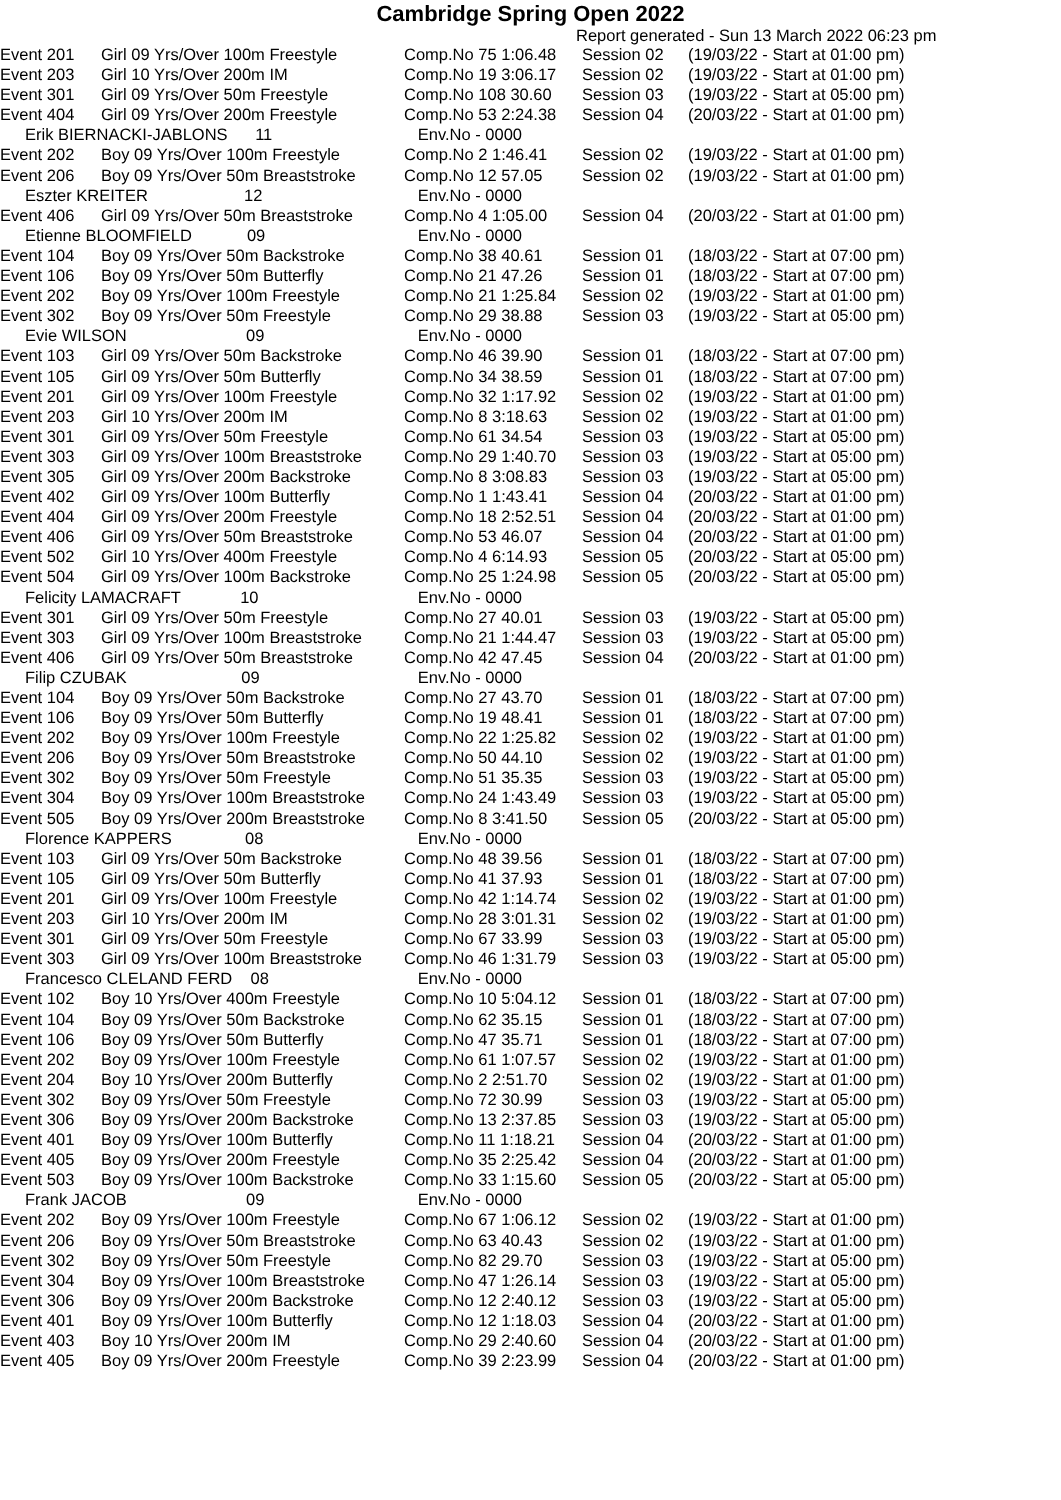Cambridge Spring Open 2022
Report generated - Sun 13 March 2022 06:23 pm
| Event 201 | Girl 09 Yrs/Over 100m Freestyle | Comp.No 75 1:06.48 | Session 02 | (19/03/22 - Start at 01:00 pm) |
| Event 203 | Girl 10 Yrs/Over 200m IM | Comp.No 19 3:06.17 | Session 02 | (19/03/22 - Start at 01:00 pm) |
| Event 301 | Girl 09 Yrs/Over 50m Freestyle | Comp.No 108 30.60 | Session 03 | (19/03/22 - Start at 05:00 pm) |
| Event 404 | Girl 09 Yrs/Over 200m Freestyle | Comp.No 53 2:24.38 | Session 04 | (20/03/22 - Start at 01:00 pm) |
| Erik BIERNACKI-JABLONS 11 | | Env.No - 0000 | | |
| Event 202 | Boy 09 Yrs/Over 100m Freestyle | Comp.No 2 1:46.41 | Session 02 | (19/03/22 - Start at 01:00 pm) |
| Event 206 | Boy 09 Yrs/Over 50m Breaststroke | Comp.No 12 57.05 | Session 02 | (19/03/22 - Start at 01:00 pm) |
| Eszter KREITER 12 | | Env.No - 0000 | | |
| Event 406 | Girl 09 Yrs/Over 50m Breaststroke | Comp.No 4 1:05.00 | Session 04 | (20/03/22 - Start at 01:00 pm) |
| Etienne BLOOMFIELD 09 | | Env.No - 0000 | | |
| Event 104 | Boy 09 Yrs/Over 50m Backstroke | Comp.No 38 40.61 | Session 01 | (18/03/22 - Start at 07:00 pm) |
| Event 106 | Boy 09 Yrs/Over 50m Butterfly | Comp.No 21 47.26 | Session 01 | (18/03/22 - Start at 07:00 pm) |
| Event 202 | Boy 09 Yrs/Over 100m Freestyle | Comp.No 21 1:25.84 | Session 02 | (19/03/22 - Start at 01:00 pm) |
| Event 302 | Boy 09 Yrs/Over 50m Freestyle | Comp.No 29 38.88 | Session 03 | (19/03/22 - Start at 05:00 pm) |
| Evie WILSON 09 | | Env.No - 0000 | | |
| Event 103 | Girl 09 Yrs/Over 50m Backstroke | Comp.No 46 39.90 | Session 01 | (18/03/22 - Start at 07:00 pm) |
| Event 105 | Girl 09 Yrs/Over 50m Butterfly | Comp.No 34 38.59 | Session 01 | (18/03/22 - Start at 07:00 pm) |
| Event 201 | Girl 09 Yrs/Over 100m Freestyle | Comp.No 32 1:17.92 | Session 02 | (19/03/22 - Start at 01:00 pm) |
| Event 203 | Girl 10 Yrs/Over 200m IM | Comp.No 8 3:18.63 | Session 02 | (19/03/22 - Start at 01:00 pm) |
| Event 301 | Girl 09 Yrs/Over 50m Freestyle | Comp.No 61 34.54 | Session 03 | (19/03/22 - Start at 05:00 pm) |
| Event 303 | Girl 09 Yrs/Over 100m Breaststroke | Comp.No 29 1:40.70 | Session 03 | (19/03/22 - Start at 05:00 pm) |
| Event 305 | Girl 09 Yrs/Over 200m Backstroke | Comp.No 8 3:08.83 | Session 03 | (19/03/22 - Start at 05:00 pm) |
| Event 402 | Girl 09 Yrs/Over 100m Butterfly | Comp.No 1 1:43.41 | Session 04 | (20/03/22 - Start at 01:00 pm) |
| Event 404 | Girl 09 Yrs/Over 200m Freestyle | Comp.No 18 2:52.51 | Session 04 | (20/03/22 - Start at 01:00 pm) |
| Event 406 | Girl 09 Yrs/Over 50m Breaststroke | Comp.No 53 46.07 | Session 04 | (20/03/22 - Start at 01:00 pm) |
| Event 502 | Girl 10 Yrs/Over 400m Freestyle | Comp.No 4 6:14.93 | Session 05 | (20/03/22 - Start at 05:00 pm) |
| Event 504 | Girl 09 Yrs/Over 100m Backstroke | Comp.No 25 1:24.98 | Session 05 | (20/03/22 - Start at 05:00 pm) |
| Felicity LAMACRAFT 10 | | Env.No - 0000 | | |
| Event 301 | Girl 09 Yrs/Over 50m Freestyle | Comp.No 27 40.01 | Session 03 | (19/03/22 - Start at 05:00 pm) |
| Event 303 | Girl 09 Yrs/Over 100m Breaststroke | Comp.No 21 1:44.47 | Session 03 | (19/03/22 - Start at 05:00 pm) |
| Event 406 | Girl 09 Yrs/Over 50m Breaststroke | Comp.No 42 47.45 | Session 04 | (20/03/22 - Start at 01:00 pm) |
| Filip CZUBAK 09 | | Env.No - 0000 | | |
| Event 104 | Boy 09 Yrs/Over 50m Backstroke | Comp.No 27 43.70 | Session 01 | (18/03/22 - Start at 07:00 pm) |
| Event 106 | Boy 09 Yrs/Over 50m Butterfly | Comp.No 19 48.41 | Session 01 | (18/03/22 - Start at 07:00 pm) |
| Event 202 | Boy 09 Yrs/Over 100m Freestyle | Comp.No 22 1:25.82 | Session 02 | (19/03/22 - Start at 01:00 pm) |
| Event 206 | Boy 09 Yrs/Over 50m Breaststroke | Comp.No 50 44.10 | Session 02 | (19/03/22 - Start at 01:00 pm) |
| Event 302 | Boy 09 Yrs/Over 50m Freestyle | Comp.No 51 35.35 | Session 03 | (19/03/22 - Start at 05:00 pm) |
| Event 304 | Boy 09 Yrs/Over 100m Breaststroke | Comp.No 24 1:43.49 | Session 03 | (19/03/22 - Start at 05:00 pm) |
| Event 505 | Boy 09 Yrs/Over 200m Breaststroke | Comp.No 8 3:41.50 | Session 05 | (20/03/22 - Start at 05:00 pm) |
| Florence KAPPERS 08 | | Env.No - 0000 | | |
| Event 103 | Girl 09 Yrs/Over 50m Backstroke | Comp.No 48 39.56 | Session 01 | (18/03/22 - Start at 07:00 pm) |
| Event 105 | Girl 09 Yrs/Over 50m Butterfly | Comp.No 41 37.93 | Session 01 | (18/03/22 - Start at 07:00 pm) |
| Event 201 | Girl 09 Yrs/Over 100m Freestyle | Comp.No 42 1:14.74 | Session 02 | (19/03/22 - Start at 01:00 pm) |
| Event 203 | Girl 10 Yrs/Over 200m IM | Comp.No 28 3:01.31 | Session 02 | (19/03/22 - Start at 01:00 pm) |
| Event 301 | Girl 09 Yrs/Over 50m Freestyle | Comp.No 67 33.99 | Session 03 | (19/03/22 - Start at 05:00 pm) |
| Event 303 | Girl 09 Yrs/Over 100m Breaststroke | Comp.No 46 1:31.79 | Session 03 | (19/03/22 - Start at 05:00 pm) |
| Francesco CLELAND FERD 08 | | Env.No - 0000 | | |
| Event 102 | Boy 10 Yrs/Over 400m Freestyle | Comp.No 10 5:04.12 | Session 01 | (18/03/22 - Start at 07:00 pm) |
| Event 104 | Boy 09 Yrs/Over 50m Backstroke | Comp.No 62 35.15 | Session 01 | (18/03/22 - Start at 07:00 pm) |
| Event 106 | Boy 09 Yrs/Over 50m Butterfly | Comp.No 47 35.71 | Session 01 | (18/03/22 - Start at 07:00 pm) |
| Event 202 | Boy 09 Yrs/Over 100m Freestyle | Comp.No 61 1:07.57 | Session 02 | (19/03/22 - Start at 01:00 pm) |
| Event 204 | Boy 10 Yrs/Over 200m Butterfly | Comp.No 2 2:51.70 | Session 02 | (19/03/22 - Start at 01:00 pm) |
| Event 302 | Boy 09 Yrs/Over 50m Freestyle | Comp.No 72 30.99 | Session 03 | (19/03/22 - Start at 05:00 pm) |
| Event 306 | Boy 09 Yrs/Over 200m Backstroke | Comp.No 13 2:37.85 | Session 03 | (19/03/22 - Start at 05:00 pm) |
| Event 401 | Boy 09 Yrs/Over 100m Butterfly | Comp.No 11 1:18.21 | Session 04 | (20/03/22 - Start at 01:00 pm) |
| Event 405 | Boy 09 Yrs/Over 200m Freestyle | Comp.No 35 2:25.42 | Session 04 | (20/03/22 - Start at 01:00 pm) |
| Event 503 | Boy 09 Yrs/Over 100m Backstroke | Comp.No 33 1:15.60 | Session 05 | (20/03/22 - Start at 05:00 pm) |
| Frank JACOB 09 | | Env.No - 0000 | | |
| Event 202 | Boy 09 Yrs/Over 100m Freestyle | Comp.No 67 1:06.12 | Session 02 | (19/03/22 - Start at 01:00 pm) |
| Event 206 | Boy 09 Yrs/Over 50m Breaststroke | Comp.No 63 40.43 | Session 02 | (19/03/22 - Start at 01:00 pm) |
| Event 302 | Boy 09 Yrs/Over 50m Freestyle | Comp.No 82 29.70 | Session 03 | (19/03/22 - Start at 05:00 pm) |
| Event 304 | Boy 09 Yrs/Over 100m Breaststroke | Comp.No 47 1:26.14 | Session 03 | (19/03/22 - Start at 05:00 pm) |
| Event 306 | Boy 09 Yrs/Over 200m Backstroke | Comp.No 12 2:40.12 | Session 03 | (19/03/22 - Start at 05:00 pm) |
| Event 401 | Boy 09 Yrs/Over 100m Butterfly | Comp.No 12 1:18.03 | Session 04 | (20/03/22 - Start at 01:00 pm) |
| Event 403 | Boy 10 Yrs/Over 200m IM | Comp.No 29 2:40.60 | Session 04 | (20/03/22 - Start at 01:00 pm) |
| Event 405 | Boy 09 Yrs/Over 200m Freestyle | Comp.No 39 2:23.99 | Session 04 | (20/03/22 - Start at 01:00 pm) |